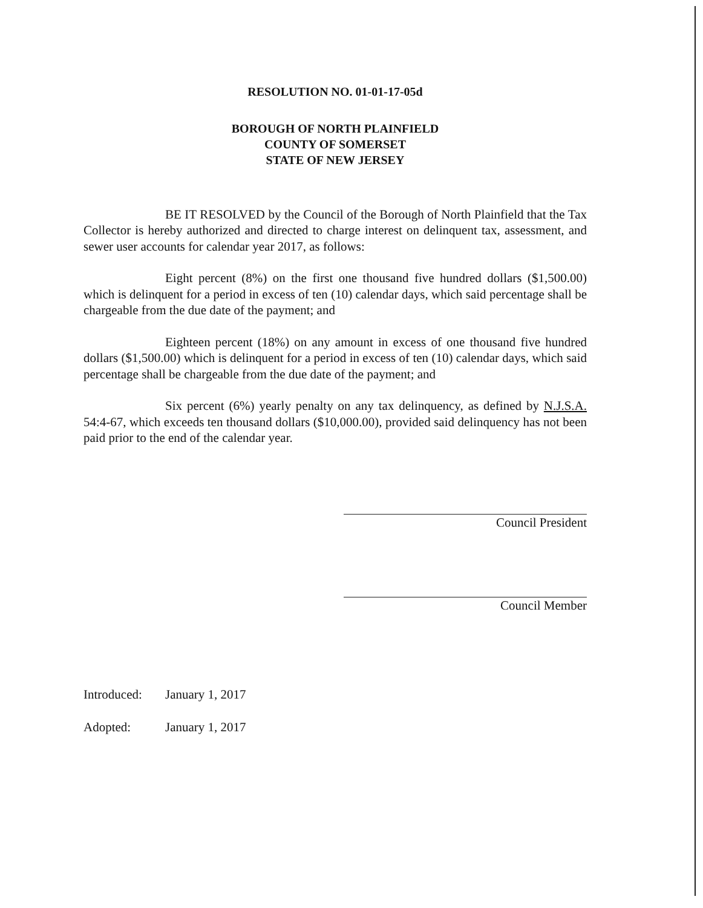RESOLUTION NO. 01-01-17-05d
BOROUGH OF NORTH PLAINFIELD
COUNTY OF SOMERSET
STATE OF NEW JERSEY
BE IT RESOLVED by the Council of the Borough of North Plainfield that the Tax Collector is hereby authorized and directed to charge interest on delinquent tax, assessment, and sewer user accounts for calendar year 2017, as follows:
Eight percent (8%) on the first one thousand five hundred dollars ($1,500.00) which is delinquent for a period in excess of ten (10) calendar days, which said percentage shall be chargeable from the due date of the payment; and
Eighteen percent (18%) on any amount in excess of one thousand five hundred dollars ($1,500.00) which is delinquent for a period in excess of ten (10) calendar days, which said percentage shall be chargeable from the due date of the payment; and
Six percent (6%) yearly penalty on any tax delinquency, as defined by N.J.S.A. 54:4-67, which exceeds ten thousand dollars ($10,000.00), provided said delinquency has not been paid prior to the end of the calendar year.
Council President
Council Member
Introduced: January 1, 2017
Adopted: January 1, 2017